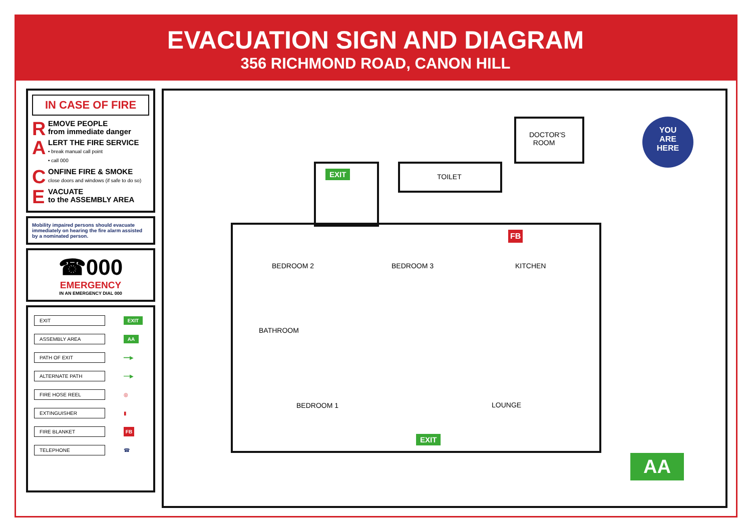EVACUATION SIGN AND DIAGRAM
356 RICHMOND ROAD, CANON HILL
IN CASE OF FIRE
REMOVE PEOPLE
from immediate danger
ALERT THE FIRE SERVICE
• break manual call point
• call 000
CONFINE FIRE & SMOKE
close doors and windows (if safe to do so)
EVACUATE
to the ASSEMBLY AREA
Mobility impaired persons should evacuate immediately on hearing the fire alarm assisted by a nominated person.
☎000
EMERGENCY
IN AN EMERGENCY DIAL 000
| EXIT | EXIT |
| ASSEMBLY AREA | AA |
| PATH OF EXIT | ━━▶ |
| ALTERNATE PATH | ┅┅▶ |
| FIRE HOSE REEL | ◎ |
| EXTINGUISHER | ▮ |
| FIRE BLANKET | FB |
| TELEPHONE | ☎ |
DOCTOR'S
ROOM
TOILET
BEDROOM 2 BEDROOM 3 KITCHEN
BATHROOM
BEDROOM 1 LOUNGE
FB
EXIT
EXIT
AA
YOU
ARE
HERE